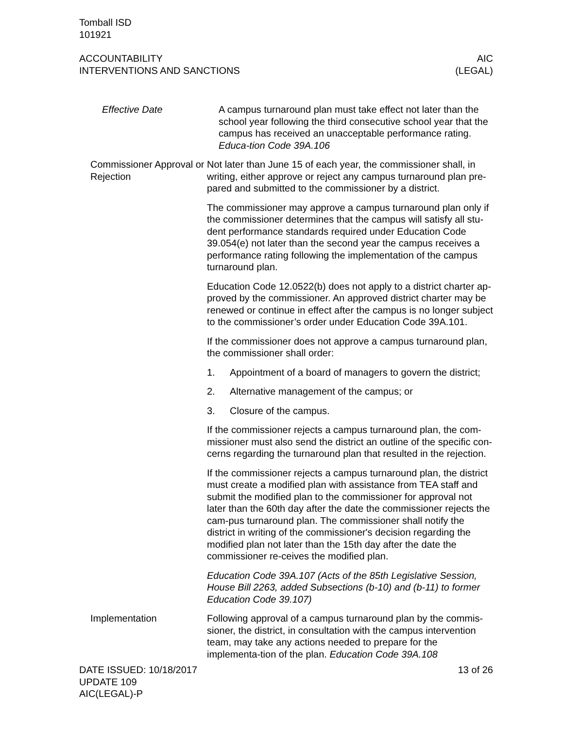Tomball ISD
101921
ACCOUNTABILITY
INTERVENTIONS AND SANCTIONS
AIC
(LEGAL)
Effective Date A campus turnaround plan must take effect not later than the school year following the third consecutive school year that the campus has received an unacceptable performance rating. Educa-tion Code 39A.106
Commissioner Approval or Rejection
Not later than June 15 of each year, the commissioner shall, in writing, either approve or reject any campus turnaround plan pre-pared and submitted to the commissioner by a district.
The commissioner may approve a campus turnaround plan only if the commissioner determines that the campus will satisfy all stu-dent performance standards required under Education Code 39.054(e) not later than the second year the campus receives a performance rating following the implementation of the campus turnaround plan.
Education Code 12.0522(b) does not apply to a district charter ap-proved by the commissioner. An approved district charter may be renewed or continue in effect after the campus is no longer subject to the commissioner’s order under Education Code 39A.101.
If the commissioner does not approve a campus turnaround plan, the commissioner shall order:
1. Appointment of a board of managers to govern the district;
2. Alternative management of the campus; or
3. Closure of the campus.
If the commissioner rejects a campus turnaround plan, the com-missioner must also send the district an outline of the specific con-cerns regarding the turnaround plan that resulted in the rejection.
If the commissioner rejects a campus turnaround plan, the district must create a modified plan with assistance from TEA staff and submit the modified plan to the commissioner for approval not later than the 60th day after the date the commissioner rejects the cam-pus turnaround plan. The commissioner shall notify the district in writing of the commissioner's decision regarding the modified plan not later than the 15th day after the date the commissioner re-ceives the modified plan.
Education Code 39A.107 (Acts of the 85th Legislative Session, House Bill 2263, added Subsections (b-10) and (b-11) to former Education Code 39.107)
Implementation Following approval of a campus turnaround plan by the commis-sioner, the district, in consultation with the campus intervention team, may take any actions needed to prepare for the implementa-tion of the plan. Education Code 39A.108
DATE ISSUED: 10/18/2017
UPDATE 109
AIC(LEGAL)-P
13 of 26